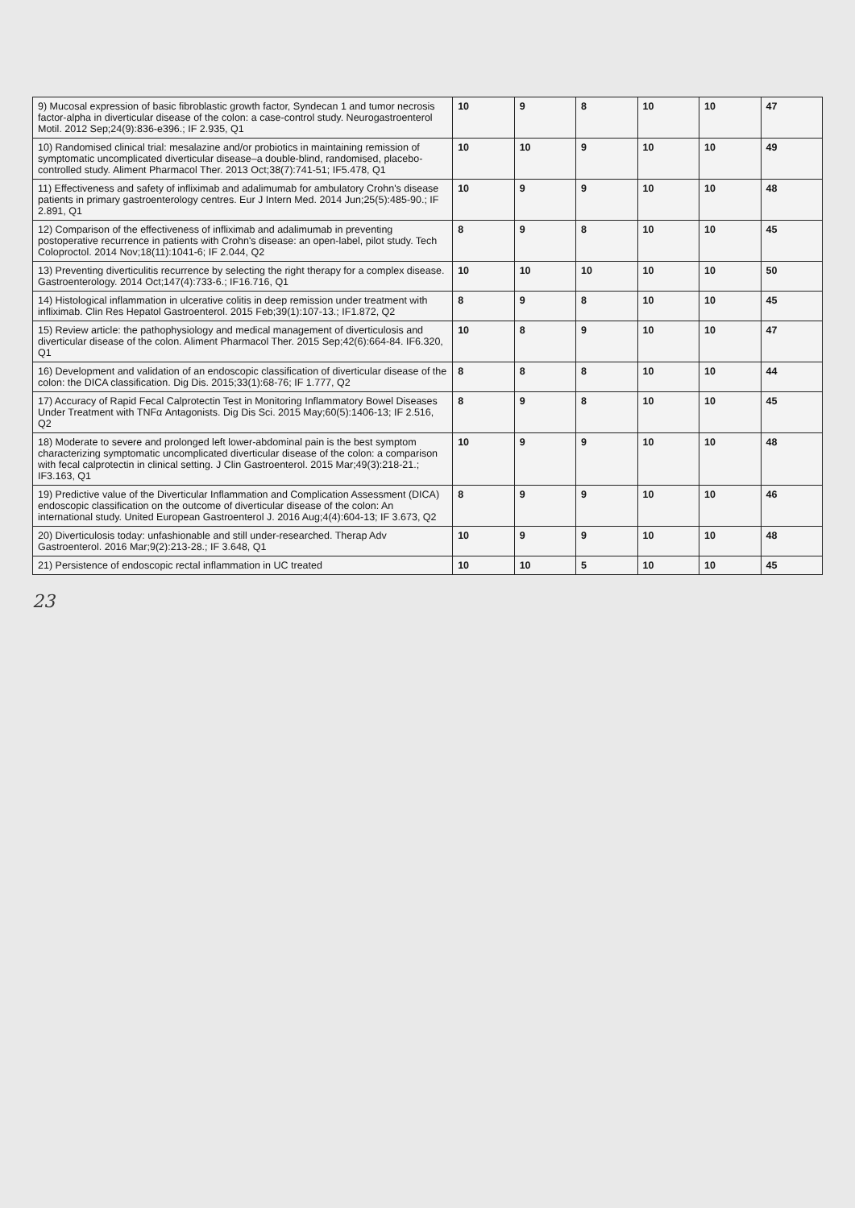| 9) Mucosal expression of basic fibroblastic growth factor, Syndecan 1 and tumor necrosis factor-alpha in diverticular disease of the colon: a case-control study. Neurogastroenterol Motil. 2012 Sep;24(9):836-e396.; IF 2.935, Q1 | 10 | 9 | 8 | 10 | 10 | 47 |
| 10) Randomised clinical trial: mesalazine and/or probiotics in maintaining remission of symptomatic uncomplicated diverticular disease–a double-blind, randomised, placebo-controlled study. Aliment Pharmacol Ther. 2013 Oct;38(7):741-51; IF5.478, Q1 | 10 | 10 | 9 | 10 | 10 | 49 |
| 11) Effectiveness and safety of infliximab and adalimumab for ambulatory Crohn's disease patients in primary gastroenterology centres. Eur J Intern Med. 2014 Jun;25(5):485-90.; IF 2.891, Q1 | 10 | 9 | 9 | 10 | 10 | 48 |
| 12) Comparison of the effectiveness of infliximab and adalimumab in preventing postoperative recurrence in patients with Crohn's disease: an open-label, pilot study. Tech Coloproctol. 2014 Nov;18(11):1041-6; IF 2.044, Q2 | 8 | 9 | 8 | 10 | 10 | 45 |
| 13) Preventing diverticulitis recurrence by selecting the right therapy for a complex disease. Gastroenterology. 2014 Oct;147(4):733-6.; IF16.716, Q1 | 10 | 10 | 10 | 10 | 10 | 50 |
| 14) Histological inflammation in ulcerative colitis in deep remission under treatment with infliximab. Clin Res Hepatol Gastroenterol. 2015 Feb;39(1):107-13.; IF1.872, Q2 | 8 | 9 | 8 | 10 | 10 | 45 |
| 15) Review article: the pathophysiology and medical management of diverticulosis and diverticular disease of the colon. Aliment Pharmacol Ther. 2015 Sep;42(6):664-84. IF6.320, Q1 | 10 | 8 | 9 | 10 | 10 | 47 |
| 16) Development and validation of an endoscopic classification of diverticular disease of the colon: the DICA classification. Dig Dis. 2015;33(1):68-76; IF 1.777, Q2 | 8 | 8 | 8 | 10 | 10 | 44 |
| 17) Accuracy of Rapid Fecal Calprotectin Test in Monitoring Inflammatory Bowel Diseases Under Treatment with TNFα Antagonists. Dig Dis Sci. 2015 May;60(5):1406-13; IF 2.516, Q2 | 8 | 9 | 8 | 10 | 10 | 45 |
| 18) Moderate to severe and prolonged left lower-abdominal pain is the best symptom characterizing symptomatic uncomplicated diverticular disease of the colon: a comparison with fecal calprotectin in clinical setting. J Clin Gastroenterol. 2015 Mar;49(3):218-21.; IF3.163, Q1 | 10 | 9 | 9 | 10 | 10 | 48 |
| 19) Predictive value of the Diverticular Inflammation and Complication Assessment (DICA) endoscopic classification on the outcome of diverticular disease of the colon: An international study. United European Gastroenterol J. 2016 Aug;4(4):604-13; IF 3.673, Q2 | 8 | 9 | 9 | 10 | 10 | 46 |
| 20) Diverticulosis today: unfashionable and still under-researched. Therap Adv Gastroenterol. 2016 Mar;9(2):213-28.; IF 3.648, Q1 | 10 | 9 | 9 | 10 | 10 | 48 |
| 21) Persistence of endoscopic rectal inflammation in UC treated | 10 | 10 | 5 | 10 | 10 | 45 |
23